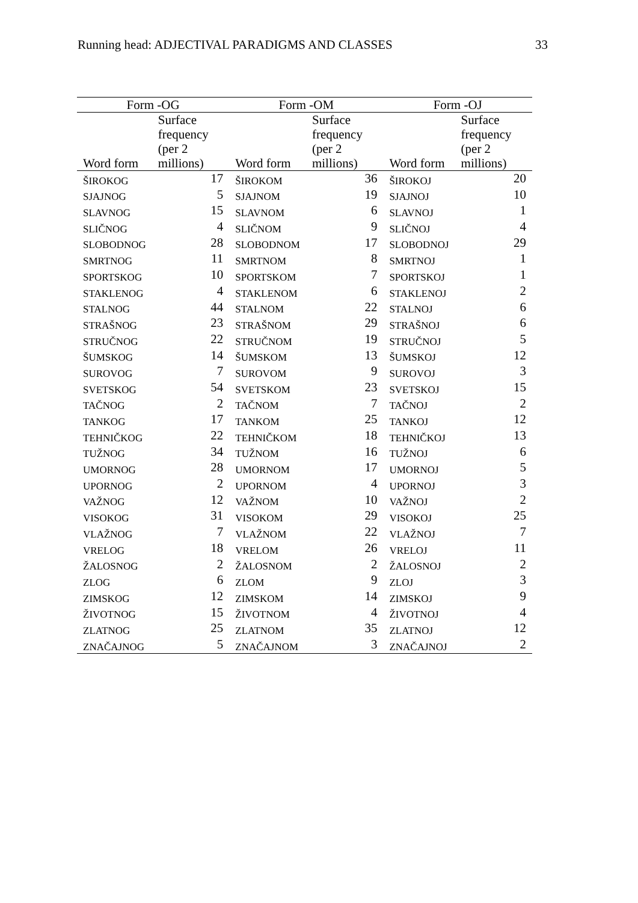Running head: ADJECTIVAL PARADIGMS AND CLASSES 33
| Form -OG | | Form -OM | | Form -OJ | |
| --- | --- | --- | --- | --- | --- |
| Word form | Surface frequency (per 2 millions) | Word form | Surface frequency (per 2 millions) | Word form | Surface frequency (per 2 millions) |
| ŠIROKOG | 17 | ŠIROKOM | 36 | ŠIROKOJ | 20 |
| SJAJNOG | 5 | SJAJNOM | 19 | SJAJNOJ | 10 |
| SLAVNOG | 15 | SLAVNOM | 6 | SLAVNOJ | 1 |
| SLIČNOG | 4 | SLIČNOM | 9 | SLIČNOJ | 4 |
| SLOBODNOG | 28 | SLOBODNOM | 17 | SLOBODNOJ | 29 |
| SMRTNOG | 11 | SMRTNOM | 8 | SMRTNOJ | 1 |
| SPORTSKOG | 10 | SPORTSKOM | 7 | SPORTSKOJ | 1 |
| STAKLENOG | 4 | STAKLENOM | 6 | STAKLENOJ | 2 |
| STALNOG | 44 | STALNOM | 22 | STALNOJ | 6 |
| STRAŠNOG | 23 | STRAŠNOM | 29 | STRAŠNOJ | 6 |
| STRUČNOG | 22 | STRUČNOM | 19 | STRUČNOJ | 5 |
| ŠUMSKOG | 14 | ŠUMSKOM | 13 | ŠUMSKOJ | 12 |
| SUROVOG | 7 | SUROVOM | 9 | SUROVOJ | 3 |
| SVETSKOG | 54 | SVETSKOM | 23 | SVETSKOJ | 15 |
| TAČNOG | 2 | TAČNOM | 7 | TAČNOJ | 2 |
| TANKOG | 17 | TANKOM | 25 | TANKOJ | 12 |
| TEHNIČKOG | 22 | TEHNIČKOM | 18 | TEHNIČKOJ | 13 |
| TUŽNOG | 34 | TUŽNOM | 16 | TUŽNOJ | 6 |
| UMORNOG | 28 | UMORNOM | 17 | UMORNOJ | 5 |
| UPORNOG | 2 | UPORNOM | 4 | UPORNOJ | 3 |
| VAŽNOG | 12 | VAŽNOM | 10 | VAŽNOJ | 2 |
| VISOKOG | 31 | VISOKOM | 29 | VISOKOJ | 25 |
| VLAŽNOG | 7 | VLAŽNOM | 22 | VLAŽNOJ | 7 |
| VRELOG | 18 | VRELOM | 26 | VRELOJ | 11 |
| ŽALOSNOG | 2 | ŽALOSNOM | 2 | ŽALOSNOJ | 2 |
| ZLOG | 6 | ZLOM | 9 | ZLOJ | 3 |
| ZIMSKOG | 12 | ZIMSKOM | 14 | ZIMSKOJ | 9 |
| ŽIVOTNOG | 15 | ŽIVOTNOM | 4 | ŽIVOTNOJ | 4 |
| ZLATNOG | 25 | ZLATNOM | 35 | ZLATNOJ | 12 |
| ZNAČAJNOG | 5 | ZNAČAJNOM | 3 | ZNAČAJNOJ | 2 |